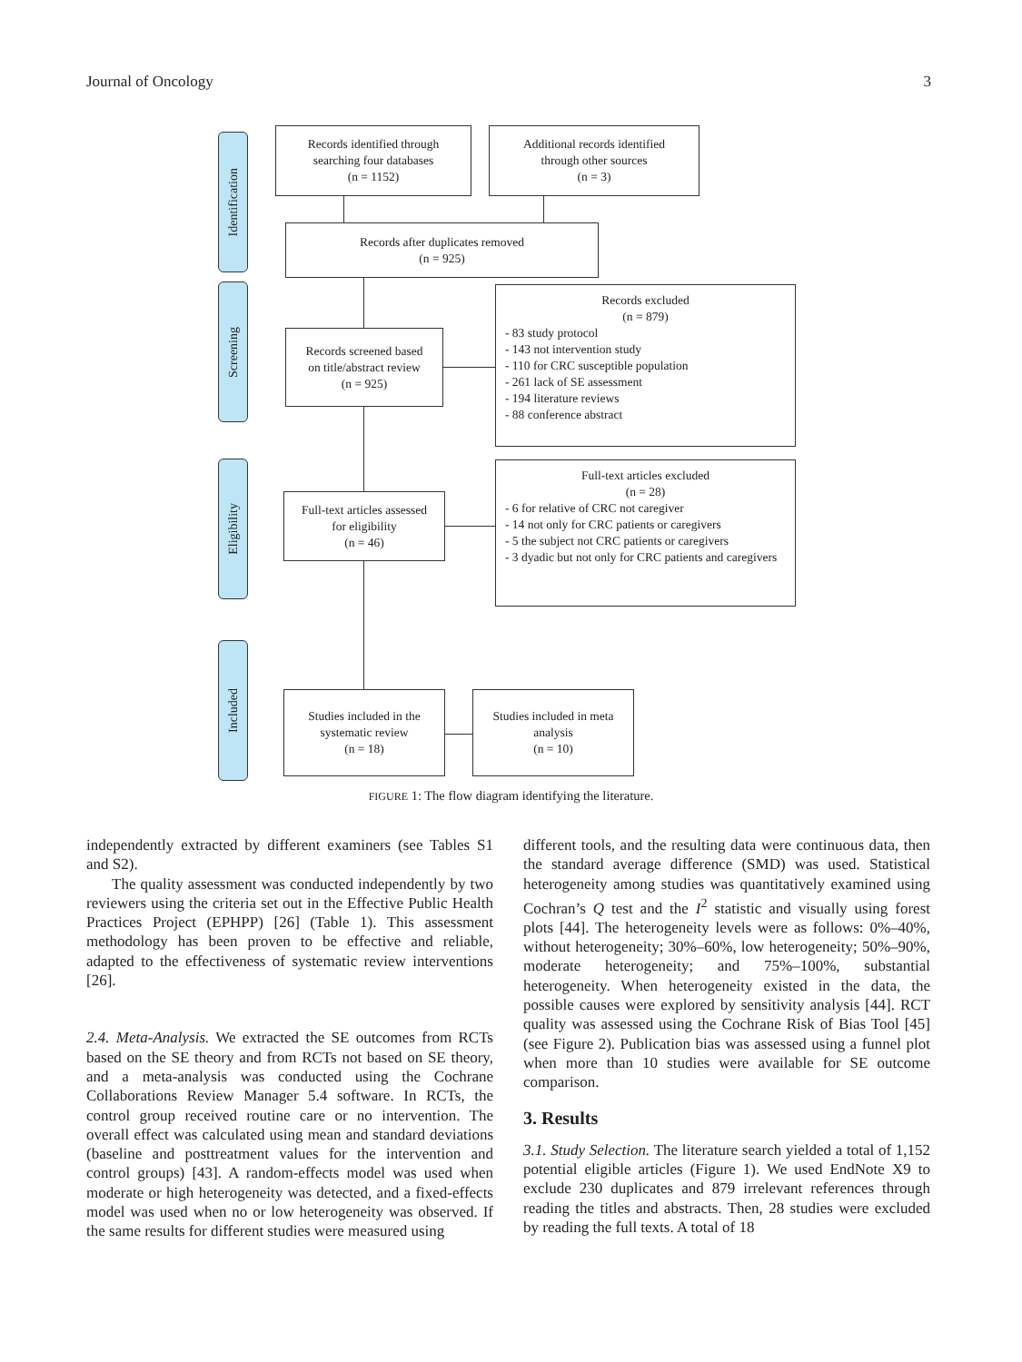Journal of Oncology 3
Identification
Screening
Eligibility
Included
Records identified through
searching four databases
(n = 1152)
Additional records identified
through other sources
(n = 3)
Records after duplicates removed
(n = 925)
Records screened based
on title/abstract review
(n = 925)
Records excluded
(n = 879)
- 83 study protocol
- 143 not intervention study
- 110 for CRC susceptible population
- 261 lack of SE assessment
- 194 literature reviews
- 88 conference abstract
Full-text articles assessed
for eligibility
(n = 46)
Full-text articles excluded
(n = 28)
- 6 for relative of CRC not caregiver
- 14 not only for CRC patients or caregivers
- 5 the subject not CRC patients or caregivers
- 3 dyadic but not only for CRC patients and caregivers
Studies included in the
systematic review
(n = 18)
Studies included in meta
analysis
(n = 10)
FIGURE 1: The flow diagram identifying the literature.
independently extracted by different examiners (see Tables S1 and S2).
The quality assessment was conducted independently by two reviewers using the criteria set out in the Effective Public Health Practices Project (EPHPP) [26] (Table 1). This assessment methodology has been proven to be effective and reliable, adapted to the effectiveness of systematic review interventions [26].
2.4. Meta-Analysis. We extracted the SE outcomes from RCTs based on the SE theory and from RCTs not based on SE theory, and a meta-analysis was conducted using the Cochrane Collaborations Review Manager 5.4 software. In RCTs, the control group received routine care or no intervention. The overall effect was calculated using mean and standard deviations (baseline and posttreatment values for the intervention and control groups) [43]. A random-effects model was used when moderate or high heterogeneity was detected, and a fixed-effects model was used when no or low heterogeneity was observed. If the same results for different studies were measured using
different tools, and the resulting data were continuous data, then the standard average difference (SMD) was used. Statistical heterogeneity among studies was quantitatively examined using Cochran’s Q test and the I<sup>2</sup> statistic and visually using forest plots [44]. The heterogeneity levels were as follows: 0%–40%, without heterogeneity; 30%–60%, low heterogeneity; 50%–90%, moderate heterogeneity; and 75%–100%, substantial heterogeneity. When heterogeneity existed in the data, the possible causes were explored by sensitivity analysis [44]. RCT quality was assessed using the Cochrane Risk of Bias Tool [45] (see Figure 2). Publication bias was assessed using a funnel plot when more than 10 studies were available for SE outcome comparison.
3. Results
3.1. Study Selection. The literature search yielded a total of 1,152 potential eligible articles (Figure 1). We used EndNote X9 to exclude 230 duplicates and 879 irrelevant references through reading the titles and abstracts. Then, 28 studies were excluded by reading the full texts. A total of 18